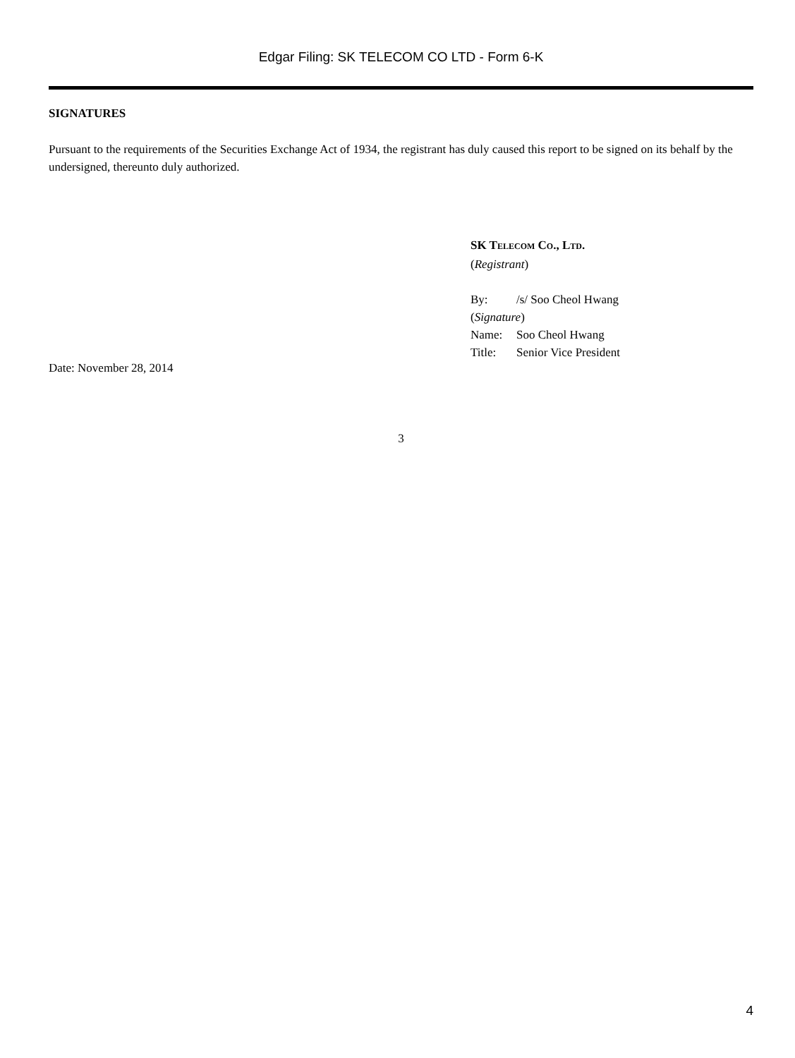Edgar Filing: SK TELECOM CO LTD - Form 6-K
SIGNATURES
Pursuant to the requirements of the Securities Exchange Act of 1934, the registrant has duly caused this report to be signed on its behalf by the undersigned, thereunto duly authorized.
SK TELECOM CO., LTD.
(Registrant)
| By: | /s/ Soo Cheol Hwang |
| ( Signature ) | |
| Name: | Soo Cheol Hwang |
| Title: | Senior Vice President |
Date: November 28, 2014
3
4